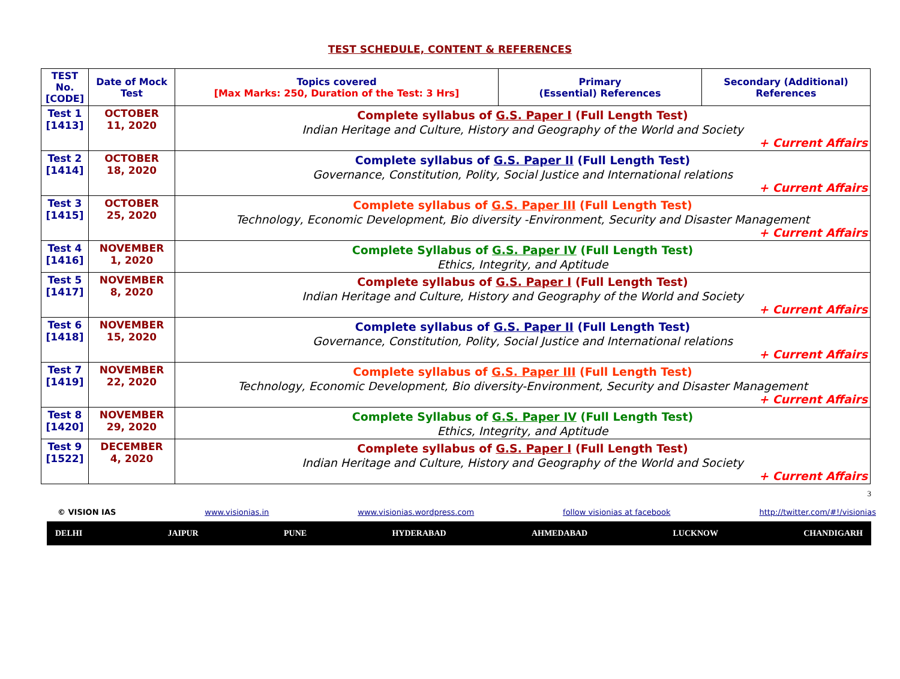TEST SCHEDULE, CONTENT & REFERENCES
| TEST No. [CODE] | Date of Mock Test | Topics covered [Max Marks: 250, Duration of the Test: 3 Hrs] | Primary (Essential) References | Secondary (Additional) References |
| --- | --- | --- | --- | --- |
| Test 1 [1413] | OCTOBER 11, 2020 | Complete syllabus of G.S. Paper I (Full Length Test) Indian Heritage and Culture, History and Geography of the World and Society + Current Affairs | | |
| Test 2 [1414] | OCTOBER 18, 2020 | Complete syllabus of G.S. Paper II (Full Length Test) Governance, Constitution, Polity, Social Justice and International relations + Current Affairs | | |
| Test 3 [1415] | OCTOBER 25, 2020 | Complete syllabus of G.S. Paper III (Full Length Test) Technology, Economic Development, Bio diversity -Environment, Security and Disaster Management + Current Affairs | | |
| Test 4 [1416] | NOVEMBER 1, 2020 | Complete Syllabus of G.S. Paper IV (Full Length Test) Ethics, Integrity, and Aptitude | | |
| Test 5 [1417] | NOVEMBER 8, 2020 | Complete syllabus of G.S. Paper I (Full Length Test) Indian Heritage and Culture, History and Geography of the World and Society + Current Affairs | | |
| Test 6 [1418] | NOVEMBER 15, 2020 | Complete syllabus of G.S. Paper II (Full Length Test) Governance, Constitution, Polity, Social Justice and International relations + Current Affairs | | |
| Test 7 [1419] | NOVEMBER 22, 2020 | Complete syllabus of G.S. Paper III (Full Length Test) Technology, Economic Development, Bio diversity-Environment, Security and Disaster Management + Current Affairs | | |
| Test 8 [1420] | NOVEMBER 29, 2020 | Complete Syllabus of G.S. Paper IV (Full Length Test) Ethics, Integrity, and Aptitude | | |
| Test 9 [1522] | DECEMBER 4, 2020 | Complete syllabus of G.S. Paper I (Full Length Test) Indian Heritage and Culture, History and Geography of the World and Society + Current Affairs | | |
3
© VISION IAS www.visionias.in www.visionias.wordpress.com follow visionias at facebook http://twitter.com/#!/visionias
DELHI JAIPUR PUNE HYDERABAD AHMEDABAD LUCKNOW CHANDIGARH